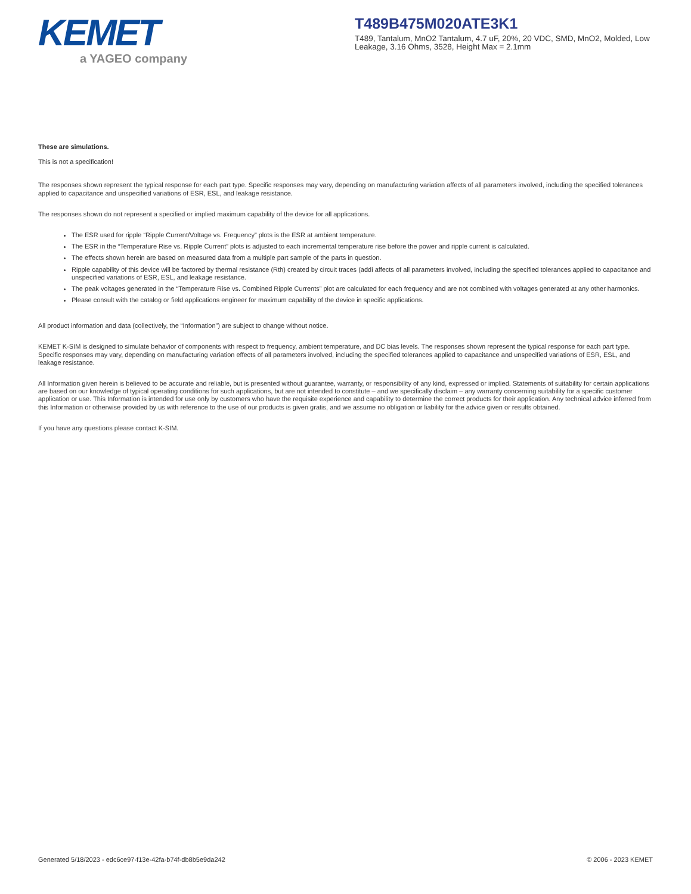KEMET
a YAGEO company
T489B475M020ATE3K1
T489, Tantalum, MnO2 Tantalum, 4.7 uF, 20%, 20 VDC, SMD, MnO2, Molded, Low Leakage, 3.16 Ohms, 3528, Height Max = 2.1mm
These are simulations.
This is not a specification!
The responses shown represent the typical response for each part type. Specific responses may vary, depending on manufacturing variation affects of all parameters involved, including the specified tolerances applied to capacitance and unspecified variations of ESR, ESL, and leakage resistance.
The responses shown do not represent a specified or implied maximum capability of the device for all applications.
The ESR used for ripple “Ripple Current/Voltage vs. Frequency” plots is the ESR at ambient temperature.
The ESR in the “Temperature Rise vs. Ripple Current” plots is adjusted to each incremental temperature rise before the power and ripple current is calculated.
The effects shown herein are based on measured data from a multiple part sample of the parts in question.
Ripple capability of this device will be factored by thermal resistance (Rth) created by circuit traces (addi affects of all parameters involved, including the specified tolerances applied to capacitance and unspecified variations of ESR, ESL, and leakage resistance.
The peak voltages generated in the “Temperature Rise vs. Combined Ripple Currents” plot are calculated for each frequency and are not combined with voltages generated at any other harmonics.
Please consult with the catalog or field applications engineer for maximum capability of the device in specific applications.
All product information and data (collectively, the “Information”) are subject to change without notice.
KEMET K-SIM is designed to simulate behavior of components with respect to frequency, ambient temperature, and DC bias levels. The responses shown represent the typical response for each part type. Specific responses may vary, depending on manufacturing variation effects of all parameters involved, including the specified tolerances applied to capacitance and unspecified variations of ESR, ESL, and leakage resistance.
All Information given herein is believed to be accurate and reliable, but is presented without guarantee, warranty, or responsibility of any kind, expressed or implied. Statements of suitability for certain applications are based on our knowledge of typical operating conditions for such applications, but are not intended to constitute – and we specifically disclaim – any warranty concerning suitability for a specific customer application or use. This Information is intended for use only by customers who have the requisite experience and capability to determine the correct products for their application. Any technical advice inferred from this Information or otherwise provided by us with reference to the use of our products is given gratis, and we assume no obligation or liability for the advice given or results obtained.
If you have any questions please contact K-SIM.
Generated 5/18/2023 - edc6ce97-f13e-42fa-b74f-db8b5e9da242 © 2006 - 2023 KEMET